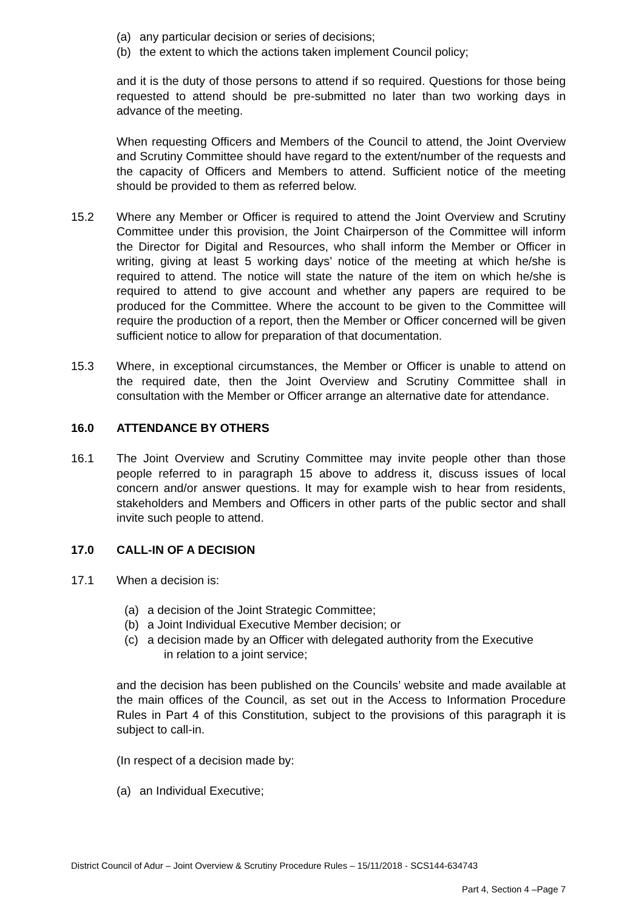(a) any particular decision or series of decisions;
(b) the extent to which the actions taken implement Council policy;
and it is the duty of those persons to attend if so required. Questions for those being requested to attend should be pre-submitted no later than two working days in advance of the meeting.
When requesting Officers and Members of the Council to attend, the Joint Overview and Scrutiny Committee should have regard to the extent/number of the requests and the capacity of Officers and Members to attend. Sufficient notice of the meeting should be provided to them as referred below.
15.2 Where any Member or Officer is required to attend the Joint Overview and Scrutiny Committee under this provision, the Joint Chairperson of the Committee will inform the Director for Digital and Resources, who shall inform the Member or Officer in writing, giving at least 5 working days’ notice of the meeting at which he/she is required to attend. The notice will state the nature of the item on which he/she is required to attend to give account and whether any papers are required to be produced for the Committee. Where the account to be given to the Committee will require the production of a report, then the Member or Officer concerned will be given sufficient notice to allow for preparation of that documentation.
15.3 Where, in exceptional circumstances, the Member or Officer is unable to attend on the required date, then the Joint Overview and Scrutiny Committee shall in consultation with the Member or Officer arrange an alternative date for attendance.
16.0 ATTENDANCE BY OTHERS
16.1 The Joint Overview and Scrutiny Committee may invite people other than those people referred to in paragraph 15 above to address it, discuss issues of local concern and/or answer questions. It may for example wish to hear from residents, stakeholders and Members and Officers in other parts of the public sector and shall invite such people to attend.
17.0 CALL-IN OF A DECISION
17.1 When a decision is:
(a) a decision of the Joint Strategic Committee;
(b) a Joint Individual Executive Member decision; or
(c) a decision made by an Officer with delegated authority from the Executive
in relation to a joint service;
and the decision has been published on the Councils’ website and made available at the main offices of the Council, as set out in the Access to Information Procedure Rules in Part 4 of this Constitution, subject to the provisions of this paragraph it is subject to call-in.
(In respect of a decision made by:
(a) an Individual Executive;
District Council of Adur – Joint Overview & Scrutiny Procedure Rules – 15/11/2018 - SCS144-634743
Part 4, Section 4 –Page 7